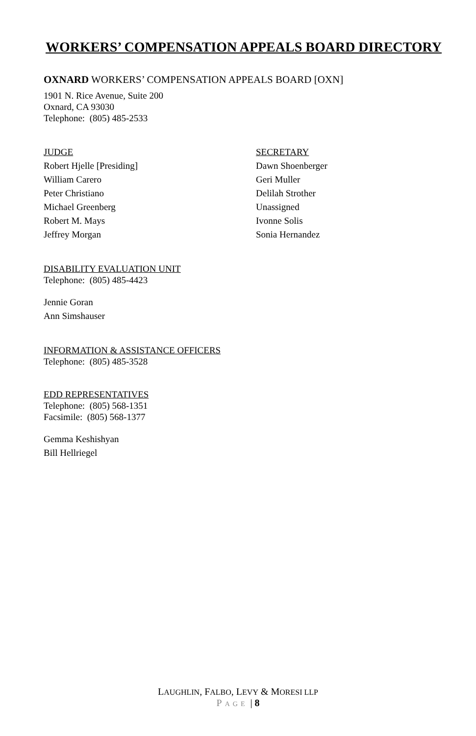WORKERS’ COMPENSATION APPEALS BOARD DIRECTORY
OXNARD WORKERS’ COMPENSATION APPEALS BOARD [OXN]
1901 N. Rice Avenue, Suite 200
Oxnard, CA 93030
Telephone: (805) 485-2533
JUDGE
Robert Hjelle [Presiding]
William Carero
Peter Christiano
Michael Greenberg
Robert M. Mays
Jeffrey Morgan
SECRETARY
Dawn Shoenberger
Geri Muller
Delilah Strother
Unassigned
Ivonne Solis
Sonia Hernandez
DISABILITY EVALUATION UNIT
Telephone: (805) 485-4423
Jennie Goran
Ann Simshauser
INFORMATION & ASSISTANCE OFFICERS
Telephone: (805) 485-3528
EDD REPRESENTATIVES
Telephone: (805) 568-1351
Facsimile: (805) 568-1377
Gemma Keshishyan
Bill Hellriegel
LAUGHLIN, FALBO, LEVY & MORESI LLP
PAGE | 8